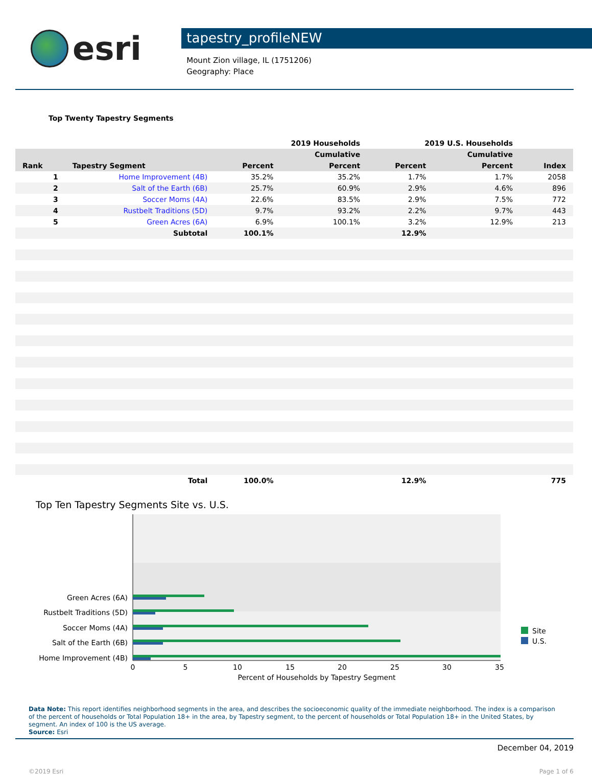esri
tapestry_profileNEW
Mount Zion village, IL (1751206)
Geography: Place
Top Twenty Tapestry Segments
| | | 2019 Households | | 2019 U.S. Households | | |
| --- | --- | --- | --- | --- | --- | --- |
| | | | Cumulative | | Cumulative | |
| Rank | Tapestry Segment | Percent | Percent | Percent | Percent | Index |
| 1 | Home Improvement (4B) | 35.2% | 35.2% | 1.7% | 1.7% | 2058 |
| 2 | Salt of the Earth (6B) | 25.7% | 60.9% | 2.9% | 4.6% | 896 |
| 3 | Soccer Moms (4A) | 22.6% | 83.5% | 2.9% | 7.5% | 772 |
| 4 | Rustbelt Traditions (5D) | 9.7% | 93.2% | 2.2% | 9.7% | 443 |
| 5 | Green Acres (6A) | 6.9% | 100.1% | 3.2% | 12.9% | 213 |
| | Subtotal | 100.1% | | 12.9% | | |
| | Total | 100.0% | | 12.9% | | 775 |
Top Ten Tapestry Segments Site vs. U.S.
Green Acres (6A)
Rustbelt Traditions (5D)
Soccer Moms (4A)
Salt of the Earth (6B)
Home Improvement (4B)
0
5
10
15
20
25
30
35
Percent of Households by Tapestry Segment
Site
U.S.
Data Note: This report identifies neighborhood segments in the area, and describes the socioeconomic quality of the immediate neighborhood. The index is a comparison of the percent of households or Total Population 18+ in the area, by Tapestry segment, to the percent of households or Total Population 18+ in the United States, by segment. An index of 100 is the US average.
Source: Esri
December 04, 2019
©2019 Esri Page 1 of 6